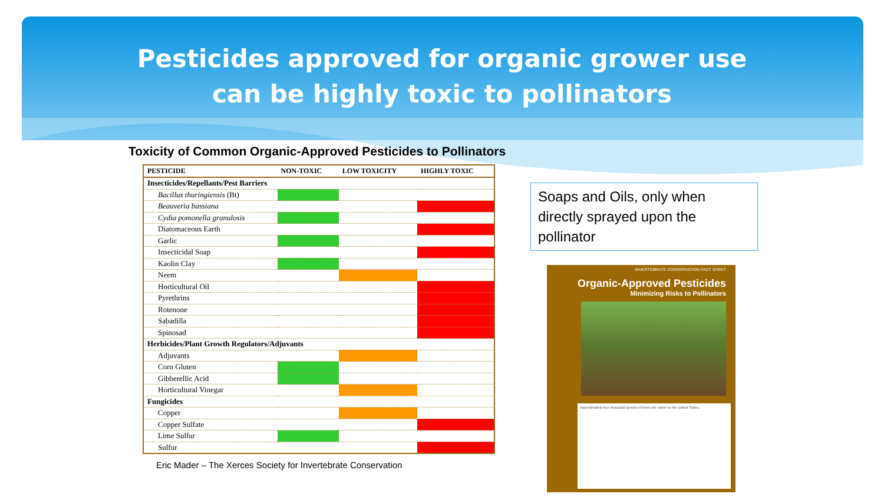Pesticides approved for organic grower use
can be highly toxic to pollinators
Toxicity of Common Organic-Approved Pesticides to Pollinators
| PESTICIDE | NON-TOXIC | LOW TOXICITY | HIGHLY TOXIC |
| --- | --- | --- | --- |
| Insecticides/Repellants/Pest Barriers | | | |
| Bacillus thuringiensis (Bt) | | | |
| Beauveria bassiana | | | |
| Cydia pomonella granulosis | | | |
| Diatomaceous Earth | | | |
| Garlic | | | |
| Insecticidal Soap | | | |
| Kaolin Clay | | | |
| Neem | | | |
| Horticultural Oil | | | |
| Pyrethrins | | | |
| Rotenone | | | |
| Sabadilla | | | |
| Spinosad | | | |
| Herbicides/Plant Growth Regulators/Adjuvants | | | |
| Adjuvants | | | |
| Corn Gluten | | | |
| Gibberellic Acid | | | |
| Horticultural Vinegar | | | |
| Fungicides | | | |
| Copper | | | |
| Copper Sulfate | | | |
| Lime Sulfur | | | |
| Sulfur | | | |
Eric Mader – The Xerces Society for Invertebrate Conservation
Soaps and Oils, only when directly sprayed upon the pollinator
INVERTEBRATE CONSERVATION FACT SHEET
Organic-Approved Pesticides
Minimizing Risks to Pollinators
Approximately four thousand species of bees are native to the United States.